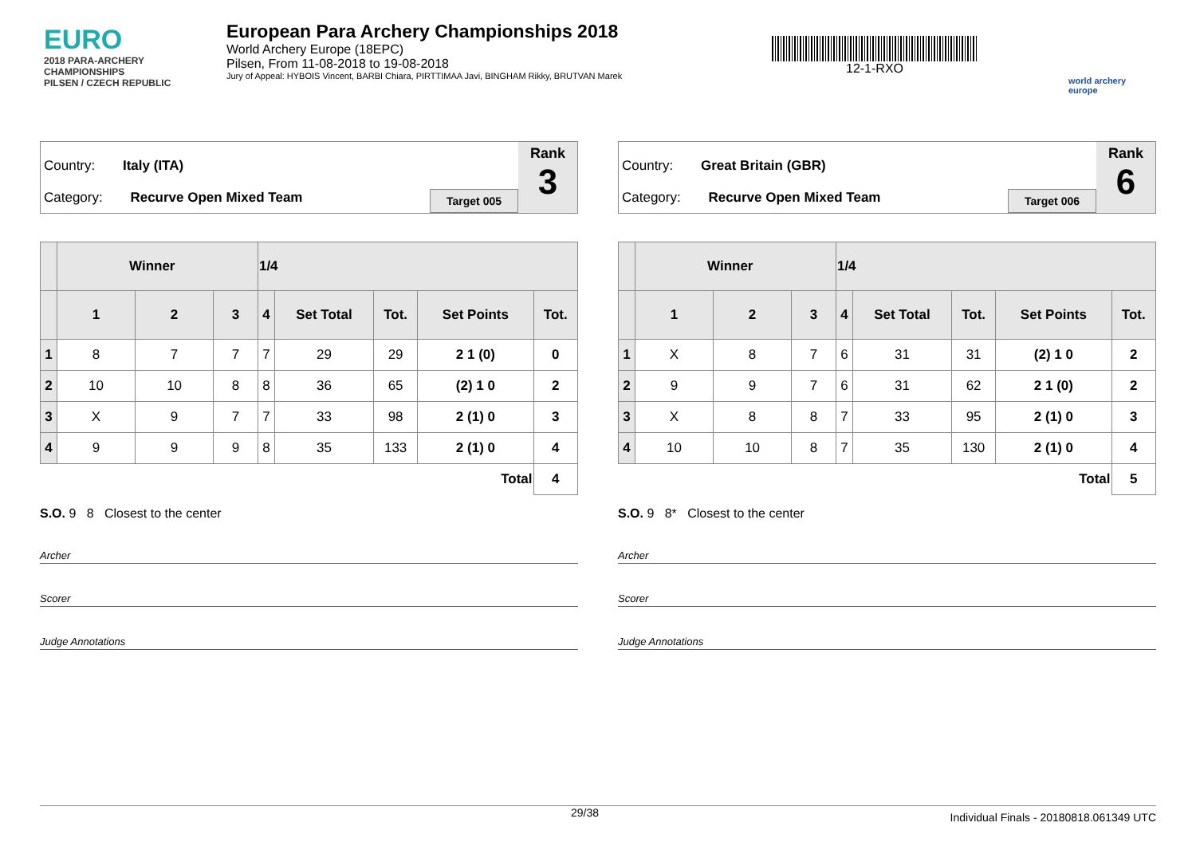EURO
2018 PARA-ARCHERY CHAMPIONSHIPS
PILSEN / CZECH REPUBLIC
European Para Archery Championships 2018
World Archery Europe (18EPC)
Pilsen, From 11-08-2018 to 19-08-2018
Jury of Appeal: HYBOIS Vincent, BARBI Chiara, PIRTTIMAA Javi, BINGHAM Rikky, BRUTVAN Marek
12-1-RXO
world archery
europe
Country: Italy (ITA)
Category: Recurve Open Mixed Team
Target 005
Rank
3
| | Winner | | | 1/4 | | | | |
| --- | --- | --- | --- | --- | --- | --- | --- | --- |
| | 1 | 2 | 3 | 4 | Set Total | Tot. | Set Points | Tot. |
| 1 | 8 | 7 | 7 | 7 | 29 | 29 | 2 1 (0) | 0 |
| 2 | 10 | 10 | 8 | 8 | 36 | 65 | (2) 1 0 | 2 |
| 3 | X | 9 | 7 | 7 | 33 | 98 | 2 (1) 0 | 3 |
| 4 | 9 | 9 | 9 | 8 | 35 | 133 | 2 (1) 0 | 4 |
| Total | | | | | | | | 4 |
S.O. 9 8 Closest to the center
Archer
Scorer
Judge Annotations
Country: Great Britain (GBR)
Category: Recurve Open Mixed Team
Target 006
Rank
6
| | Winner | | | 1/4 | | | | |
| --- | --- | --- | --- | --- | --- | --- | --- | --- |
| | 1 | 2 | 3 | 4 | Set Total | Tot. | Set Points | Tot. |
| 1 | X | 8 | 7 | 6 | 31 | 31 | (2) 1 0 | 2 |
| 2 | 9 | 9 | 7 | 6 | 31 | 62 | 2 1 (0) | 2 |
| 3 | X | 8 | 8 | 7 | 33 | 95 | 2 (1) 0 | 3 |
| 4 | 10 | 10 | 8 | 7 | 35 | 130 | 2 (1) 0 | 4 |
| Total | | | | | | | | 5 |
S.O. 9 8* Closest to the center
Archer
Scorer
Judge Annotations
29/38 Individual Finals - 20180818.061349 UTC